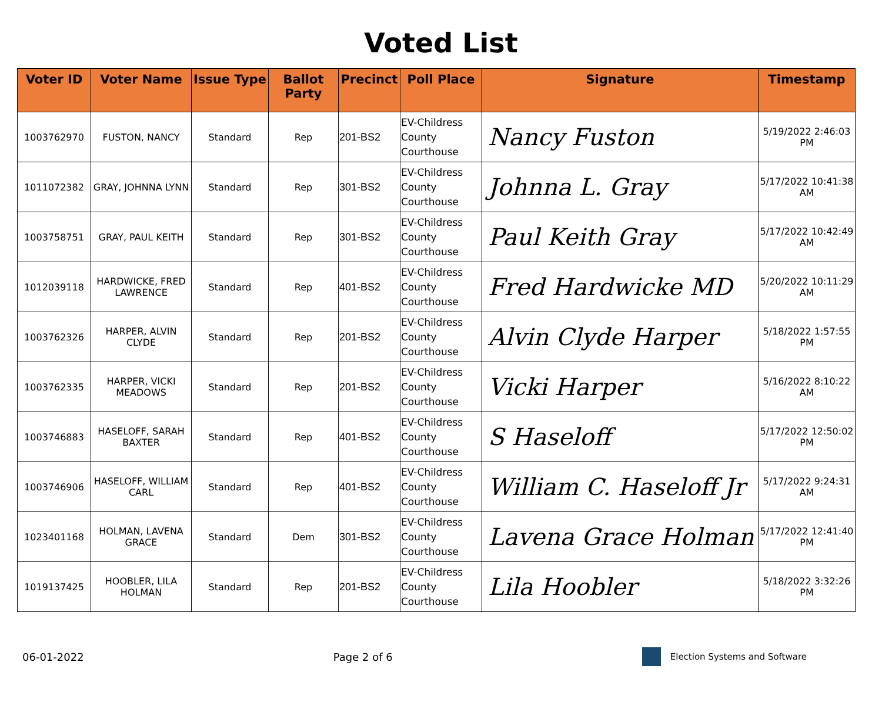Voted List
| Voter ID | Voter Name | Issue Type | Ballot Party | Precinct | Poll Place | Signature | Timestamp |
| --- | --- | --- | --- | --- | --- | --- | --- |
| 1003762970 | FUSTON, NANCY | Standard | Rep | 201-BS2 | EV-Childress County Courthouse | Nancy Fuston | 5/19/2022 2:46:03 PM |
| 1011072382 | GRAY, JOHNNA LYNN | Standard | Rep | 301-BS2 | EV-Childress County Courthouse | Johnna L. Gray | 5/17/2022 10:41:38 AM |
| 1003758751 | GRAY, PAUL KEITH | Standard | Rep | 301-BS2 | EV-Childress County Courthouse | Paul Keith Gray | 5/17/2022 10:42:49 AM |
| 1012039118 | HARDWICKE, FRED LAWRENCE | Standard | Rep | 401-BS2 | EV-Childress County Courthouse | Fred Hardwicke MD | 5/20/2022 10:11:29 AM |
| 1003762326 | HARPER, ALVIN CLYDE | Standard | Rep | 201-BS2 | EV-Childress County Courthouse | Alvin Clyde Harper | 5/18/2022 1:57:55 PM |
| 1003762335 | HARPER, VICKI MEADOWS | Standard | Rep | 201-BS2 | EV-Childress County Courthouse | Vicki Harper | 5/16/2022 8:10:22 AM |
| 1003746883 | HASELOFF, SARAH BAXTER | Standard | Rep | 401-BS2 | EV-Childress County Courthouse | S Haseloff | 5/17/2022 12:50:02 PM |
| 1003746906 | HASELOFF, WILLIAM CARL | Standard | Rep | 401-BS2 | EV-Childress County Courthouse | William C. Haseloff Jr | 5/17/2022 9:24:31 AM |
| 1023401168 | HOLMAN, LAVENA GRACE | Standard | Dem | 301-BS2 | EV-Childress County Courthouse | Lavena Grace Holman | 5/17/2022 12:41:40 PM |
| 1019137425 | HOOBLER, LILA HOLMAN | Standard | Rep | 201-BS2 | EV-Childress County Courthouse | Lila Hoobler | 5/18/2022 3:32:26 PM |
06-01-2022 Page 2 of 6 Election Systems and Software